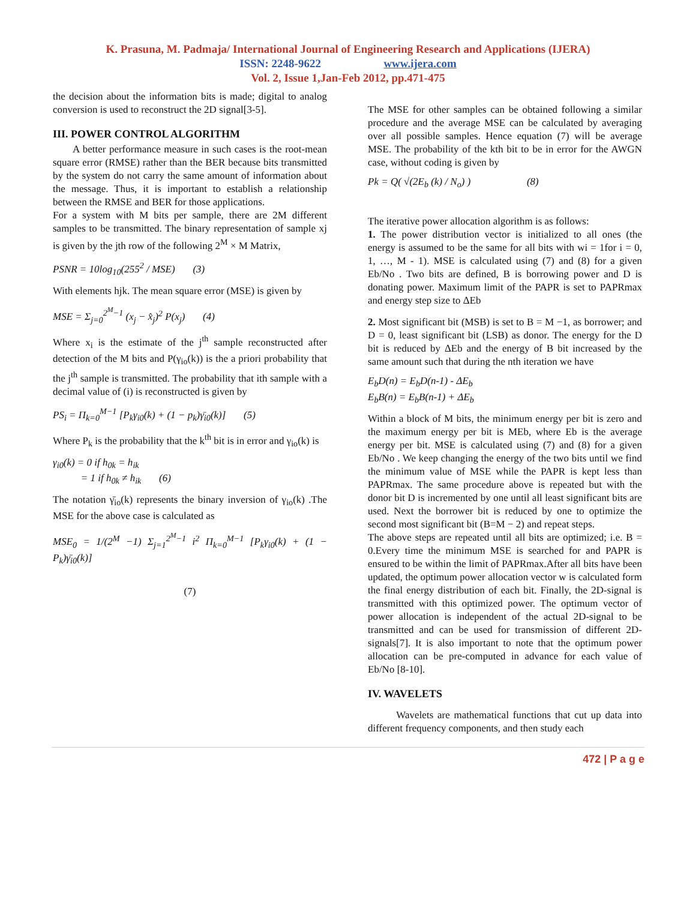K. Prasuna, M. Padmaja/ International Journal of Engineering Research and Applications (IJERA)
ISSN: 2248-9622 www.ijera.com
Vol. 2, Issue 1,Jan-Feb 2012, pp.471-475
the decision about the information bits is made; digital to analog conversion is used to reconstruct the 2D signal[3-5].
III. POWER CONTROL ALGORITHM
A better performance measure in such cases is the root-mean square error (RMSE) rather than the BER because bits transmitted by the system do not carry the same amount of information about the message. Thus, it is important to establish a relationship between the RMSE and BER for those applications.
For a system with M bits per sample, there are 2M different samples to be transmitted. The binary representation of sample xj is given by the jth row of the following 2<sup>M</sup> × M Matrix,
PSNR = 10log<sub>10</sub>(255<sup>2</sup> / MSE) (3)
With elements hjk. The mean square error (MSE) is given by
MSE = Σ<sub>j=0</sub><sup>2<sup>M</sup>−1</sup> (x<sub>j</sub> − x̂<sub>j</sub>)<sup>2</sup> P(x<sub>j</sub>) (4)
Where x<sub>i</sub> is the estimate of the j<sup>th</sup> sample reconstructed after detection of the M bits and P(γ<sub>io</sub>(k)) is the a priori probability that the j<sup>th</sup> sample is transmitted. The probability that ith sample with a decimal value of (i) is reconstructed is given by
PS<sub>i</sub> = Π<sub>k=0</sub><sup>M−1</sup> [P<sub>k</sub>γ<sub>i0</sub>(k) + (1 − p<sub>k</sub>)γ̄<sub>i0</sub>(k)] (5)
Where P<sub>k</sub> is the probability that the k<sup>th</sup> bit is in error and γ<sub>io</sub>(k) is
γ<sub>i0</sub>(k) = 0 if h<sub>0k</sub> = h<sub>ik</sub>
= 1 if h<sub>0k</sub> ≠ h<sub>ik</sub> (6)
The notation γ̄<sub>io</sub>(k) represents the binary inversion of γ<sub>io</sub>(k) .The MSE for the above case is calculated as
MSE<sub>0</sub> = 1/(2<sup>M</sup> −1) Σ<sub>j=1</sub><sup>2<sup>M</sup>−1</sup> i<sup>2</sup> Π<sub>k=0</sub><sup>M−1</sup> [P<sub>k</sub>γ<sub>i0</sub>(k) + (1 − P<sub>k</sub>)γ̄<sub>i0</sub>(k)]
(7)
The MSE for other samples can be obtained following a similar procedure and the average MSE can be calculated by averaging over all possible samples. Hence equation (7) will be average MSE. The probability of the kth bit to be in error for the AWGN case, without coding is given by
Pk = Q( √(2E<sub>b</sub> (k) / N<sub>o</sub>) ) (8)
The iterative power allocation algorithm is as follows:
1. The power distribution vector is initialized to all ones (the energy is assumed to be the same for all bits with wi = 1for i = 0, 1, …, M - 1). MSE is calculated using (7) and (8) for a given Eb/No . Two bits are defined, B is borrowing power and D is donating power. Maximum limit of the PAPR is set to PAPRmax and energy step size to ΔEb
2. Most significant bit (MSB) is set to B = M −1, as borrower; and D = 0, least significant bit (LSB) as donor. The energy for the D bit is reduced by ΔEb and the energy of B bit increased by the same amount such that during the nth iteration we have
E<sub>b</sub>D(n) = E<sub>b</sub>D(n-1) - ΔE<sub>b</sub>
E<sub>b</sub>B(n) = E<sub>b</sub>B(n-1) + ΔE<sub>b</sub>
Within a block of M bits, the minimum energy per bit is zero and the maximum energy per bit is MEb, where Eb is the average energy per bit. MSE is calculated using (7) and (8) for a given Eb/No . We keep changing the energy of the two bits until we find the minimum value of MSE while the PAPR is kept less than PAPRmax. The same procedure above is repeated but with the donor bit D is incremented by one until all least significant bits are used. Next the borrower bit is reduced by one to optimize the second most significant bit (B=M − 2) and repeat steps.
The above steps are repeated until all bits are optimized; i.e. B = 0.Every time the minimum MSE is searched for and PAPR is ensured to be within the limit of PAPRmax.After all bits have been updated, the optimum power allocation vector w is calculated form the final energy distribution of each bit. Finally, the 2D-signal is transmitted with this optimized power. The optimum vector of power allocation is independent of the actual 2D-signal to be transmitted and can be used for transmission of different 2D-signals[7]. It is also important to note that the optimum power allocation can be pre-computed in advance for each value of Eb/No [8-10].
IV. WAVELETS
Wavelets are mathematical functions that cut up data into different frequency components, and then study each
472 | P a g e